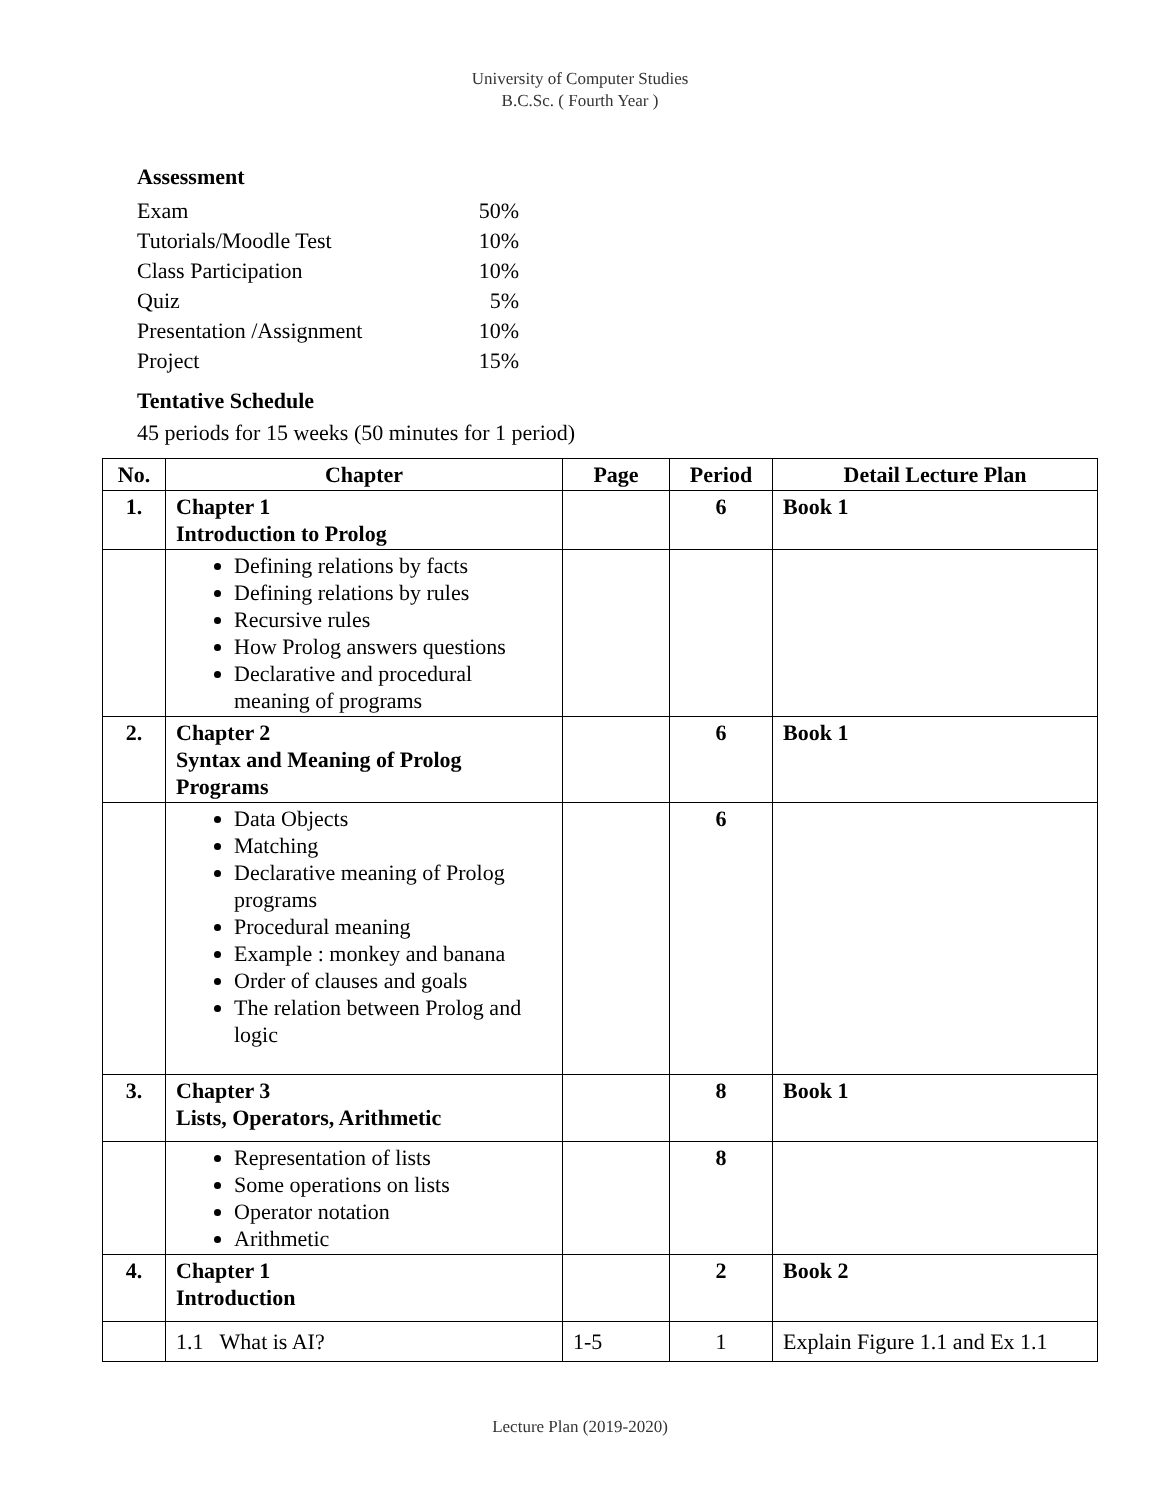University of Computer Studies
B.C.Sc. ( Fourth Year )
Assessment
| Exam | 50% |
| Tutorials/Moodle Test | 10% |
| Class Participation | 10% |
| Quiz | 5% |
| Presentation /Assignment | 10% |
| Project | 15% |
Tentative Schedule
45 periods for 15 weeks (50 minutes for 1 period)
| No. | Chapter | Page | Period | Detail Lecture Plan |
| --- | --- | --- | --- | --- |
| 1. | Chapter 1 Introduction to Prolog | | 6 | Book 1 |
| | Defining relations by facts Defining relations by rules Recursive rules How Prolog answers questions Declarative and procedural meaning of programs | | | |
| 2. | Chapter 2 Syntax and Meaning of Prolog Programs | | 6 | Book 1 |
| | Data Objects Matching Declarative meaning of Prolog programs Procedural meaning Example : monkey and banana Order of clauses and goals The relation between Prolog and logic | | 6 | |
| 3. | Chapter 3 Lists, Operators, Arithmetic | | 8 | Book 1 |
| | Representation of lists Some operations on lists Operator notation Arithmetic | | 8 | |
| 4. | Chapter 1 Introduction | | 2 | Book 2 |
| | 1.1 What is AI? | 1-5 | 1 | Explain Figure 1.1 and Ex 1.1 |
Lecture Plan (2019-2020)